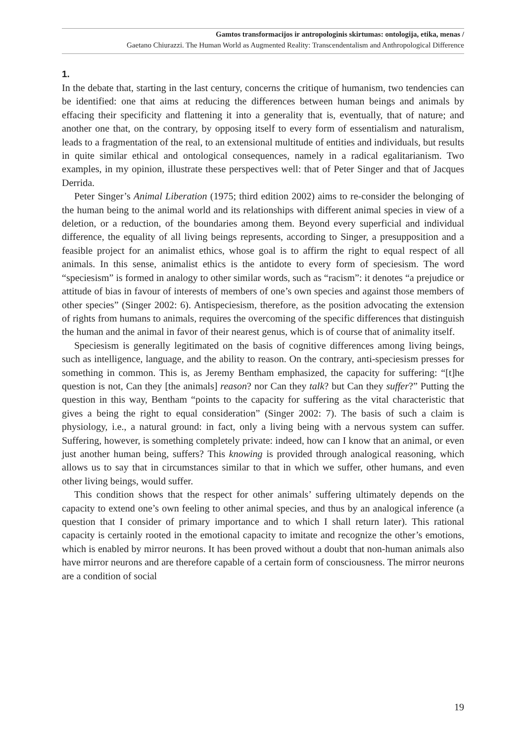Gamtos transformacijos ir antropologinis skirtumas: ontologija, etika, menas /
Gaetano Chiurazzi. The Human World as Augmented Reality: Transcendentalism and Anthropological Difference
1.
In the debate that, starting in the last century, concerns the critique of humanism, two tendencies can be identified: one that aims at reducing the differences between human beings and animals by effacing their specificity and flattening it into a generality that is, eventually, that of nature; and another one that, on the contrary, by opposing itself to every form of essentialism and naturalism, leads to a fragmentation of the real, to an extensional multitude of entities and individuals, but results in quite similar ethical and ontological consequences, namely in a radical egalitarianism. Two examples, in my opinion, illustrate these perspectives well: that of Peter Singer and that of Jacques Derrida.
Peter Singer’s Animal Liberation (1975; third edition 2002) aims to re-consider the belonging of the human being to the animal world and its relationships with different animal species in view of a deletion, or a reduction, of the boundaries among them. Beyond every superficial and individual difference, the equality of all living beings represents, according to Singer, a presupposition and a feasible project for an animalist ethics, whose goal is to affirm the right to equal respect of all animals. In this sense, animalist ethics is the antidote to every form of speciesism. The word “speciesism” is formed in analogy to other similar words, such as “racism”: it denotes “a prejudice or attitude of bias in favour of interests of members of one’s own species and against those members of other species” (Singer 2002: 6). Antispeciesism, therefore, as the position advocating the extension of rights from humans to animals, requires the overcoming of the specific differences that distinguish the human and the animal in favor of their nearest genus, which is of course that of animality itself.
Speciesism is generally legitimated on the basis of cognitive differences among living beings, such as intelligence, language, and the ability to reason. On the contrary, anti-speciesism presses for something in common. This is, as Jeremy Bentham emphasized, the capacity for suffering: “[t]he question is not, Can they [the animals] reason? nor Can they talk? but Can they suffer?” Putting the question in this way, Bentham “points to the capacity for suffering as the vital characteristic that gives a being the right to equal consideration” (Singer 2002: 7). The basis of such a claim is physiology, i.e., a natural ground: in fact, only a living being with a nervous system can suffer. Suffering, however, is something completely private: indeed, how can I know that an animal, or even just another human being, suffers? This knowing is provided through analogical reasoning, which allows us to say that in circumstances similar to that in which we suffer, other humans, and even other living beings, would suffer.
This condition shows that the respect for other animals’ suffering ultimately depends on the capacity to extend one’s own feeling to other animal species, and thus by an analogical inference (a question that I consider of primary importance and to which I shall return later). This rational capacity is certainly rooted in the emotional capacity to imitate and recognize the other’s emotions, which is enabled by mirror neurons. It has been proved without a doubt that non-human animals also have mirror neurons and are therefore capable of a certain form of consciousness. The mirror neurons are a condition of social
19